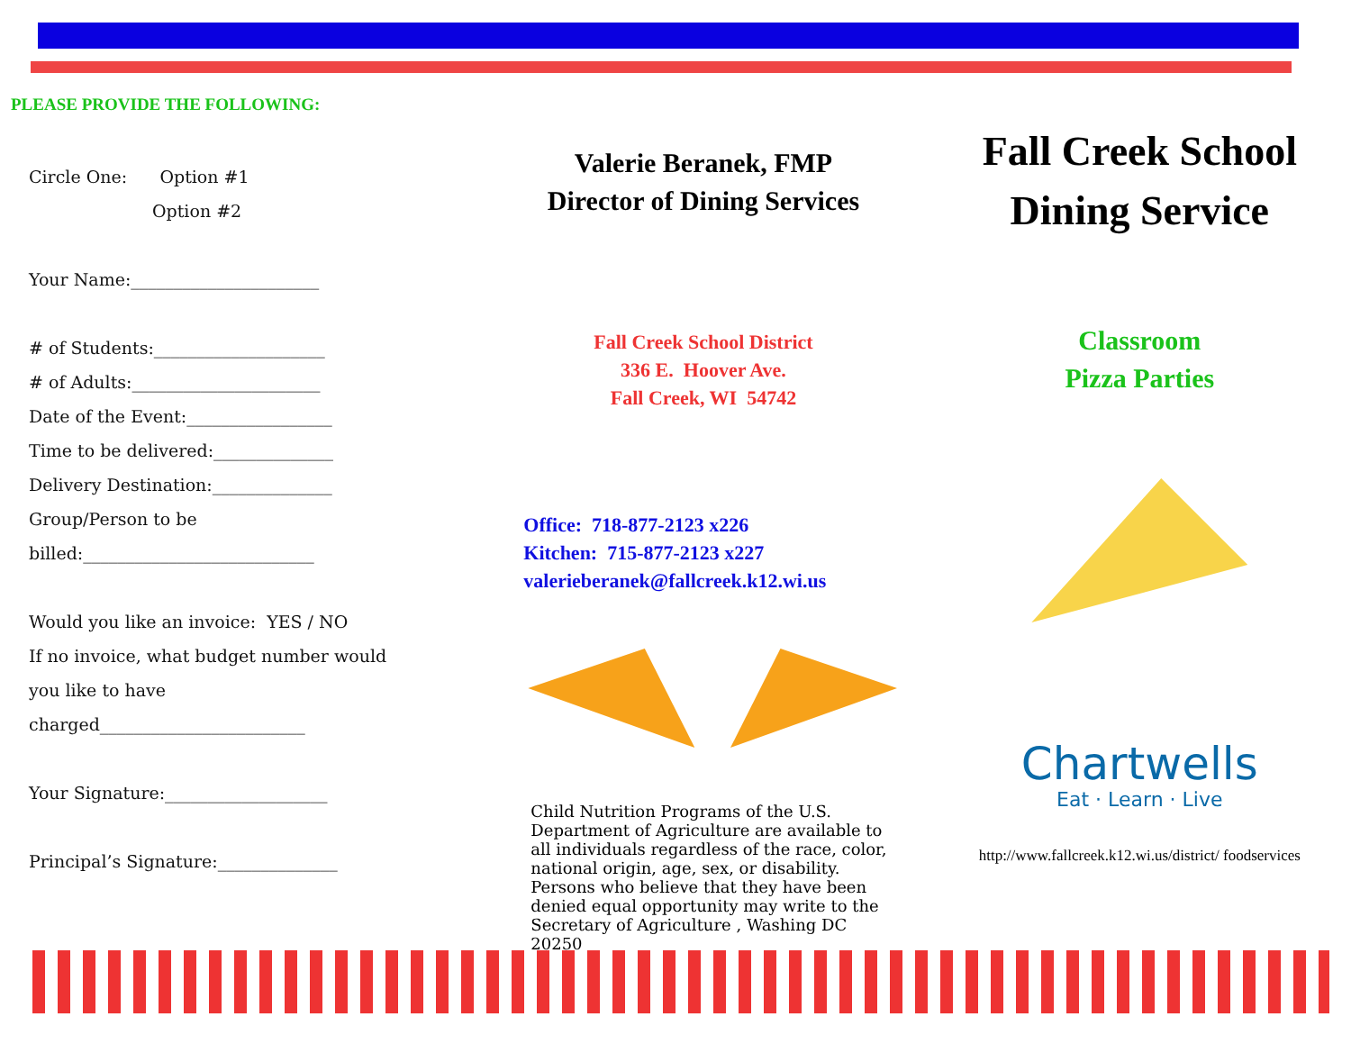PLEASE PROVIDE THE FOLLOWING:
Circle One: Option #1
Option #2
Your Name:______________________
# of Students:____________________
# of Adults:______________________
Date of the Event:_________________
Time to be delivered:______________
Delivery Destination:______________
Group/Person to be
billed:___________________________
Would you like an invoice: YES / NO
If no invoice, what budget number would
you like to have
charged________________________
Your Signature:___________________
Principal’s Signature:______________
Valerie Beranek, FMP
Director of Dining Services
Fall Creek School District
336 E. Hoover Ave.
Fall Creek, WI 54742
Office: 718-877-2123 x226
Kitchen: 715-877-2123 x227
valerieberanek@fallcreek.k12.wi.us
Child Nutrition Programs of the U.S. Department of Agriculture are available to all individuals regardless of the race, color, national origin, age, sex, or disability. Persons who believe that they have been denied equal opportunity may write to the Secretary of Agriculture , Washing DC 20250
Fall Creek School
Dining Service
Classroom
Pizza Parties
Chartwells
Eat · Learn · Live
http://www.fallcreek.k12.wi.us/district/ foodservices